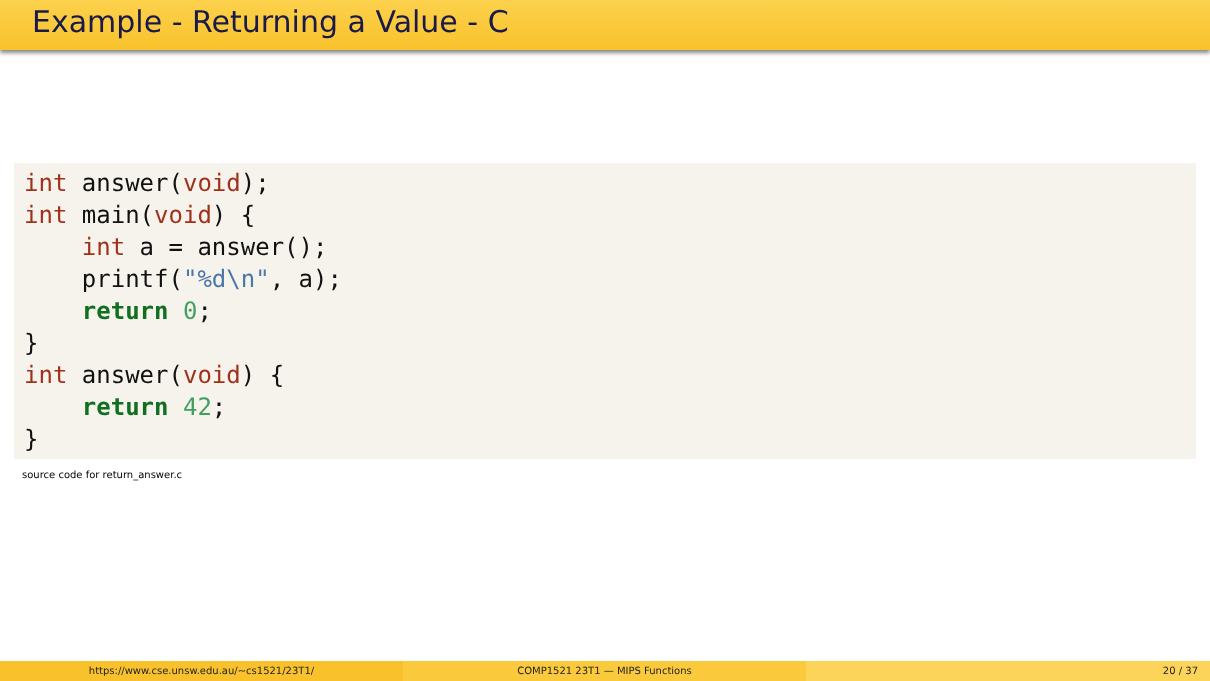Example - Returning a Value - C
int answer(void);
int main(void) {
    int a = answer();
    printf("%d\n", a);
    return 0;
}
int answer(void) {
    return 42;
}
source code for return_answer.c
https://www.cse.unsw.edu.au/~cs1521/23T1/ COMP1521 23T1 — MIPS Functions 20 / 37